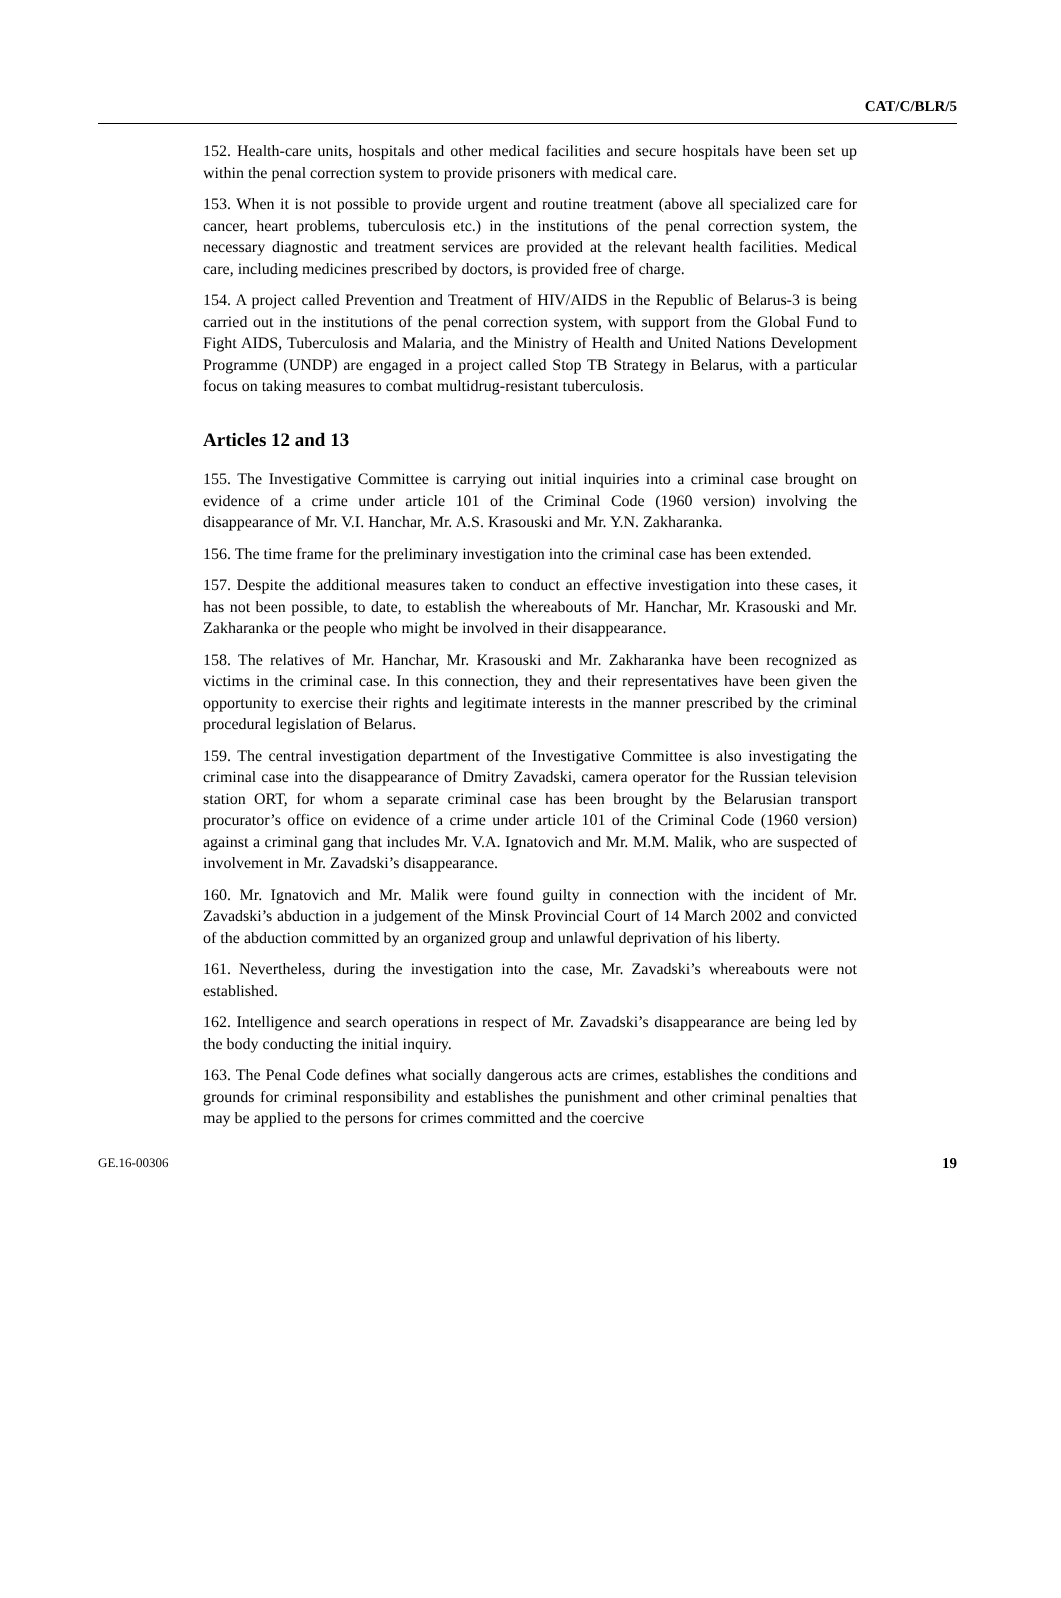CAT/C/BLR/5
152. Health-care units, hospitals and other medical facilities and secure hospitals have been set up within the penal correction system to provide prisoners with medical care.
153. When it is not possible to provide urgent and routine treatment (above all specialized care for cancer, heart problems, tuberculosis etc.) in the institutions of the penal correction system, the necessary diagnostic and treatment services are provided at the relevant health facilities. Medical care, including medicines prescribed by doctors, is provided free of charge.
154. A project called Prevention and Treatment of HIV/AIDS in the Republic of Belarus-3 is being carried out in the institutions of the penal correction system, with support from the Global Fund to Fight AIDS, Tuberculosis and Malaria, and the Ministry of Health and United Nations Development Programme (UNDP) are engaged in a project called Stop TB Strategy in Belarus, with a particular focus on taking measures to combat multidrug-resistant tuberculosis.
Articles 12 and 13
155. The Investigative Committee is carrying out initial inquiries into a criminal case brought on evidence of a crime under article 101 of the Criminal Code (1960 version) involving the disappearance of Mr. V.I. Hanchar, Mr. A.S. Krasouski and Mr. Y.N. Zakharanka.
156. The time frame for the preliminary investigation into the criminal case has been extended.
157. Despite the additional measures taken to conduct an effective investigation into these cases, it has not been possible, to date, to establish the whereabouts of Mr. Hanchar, Mr. Krasouski and Mr. Zakharanka or the people who might be involved in their disappearance.
158. The relatives of Mr. Hanchar, Mr. Krasouski and Mr. Zakharanka have been recognized as victims in the criminal case. In this connection, they and their representatives have been given the opportunity to exercise their rights and legitimate interests in the manner prescribed by the criminal procedural legislation of Belarus.
159. The central investigation department of the Investigative Committee is also investigating the criminal case into the disappearance of Dmitry Zavadski, camera operator for the Russian television station ORT, for whom a separate criminal case has been brought by the Belarusian transport procurator’s office on evidence of a crime under article 101 of the Criminal Code (1960 version) against a criminal gang that includes Mr. V.A. Ignatovich and Mr. M.M. Malik, who are suspected of involvement in Mr. Zavadski’s disappearance.
160. Mr. Ignatovich and Mr. Malik were found guilty in connection with the incident of Mr. Zavadski’s abduction in a judgement of the Minsk Provincial Court of 14 March 2002 and convicted of the abduction committed by an organized group and unlawful deprivation of his liberty.
161. Nevertheless, during the investigation into the case, Mr. Zavadski’s whereabouts were not established.
162. Intelligence and search operations in respect of Mr. Zavadski’s disappearance are being led by the body conducting the initial inquiry.
163. The Penal Code defines what socially dangerous acts are crimes, establishes the conditions and grounds for criminal responsibility and establishes the punishment and other criminal penalties that may be applied to the persons for crimes committed and the coercive
GE.16-00306 19